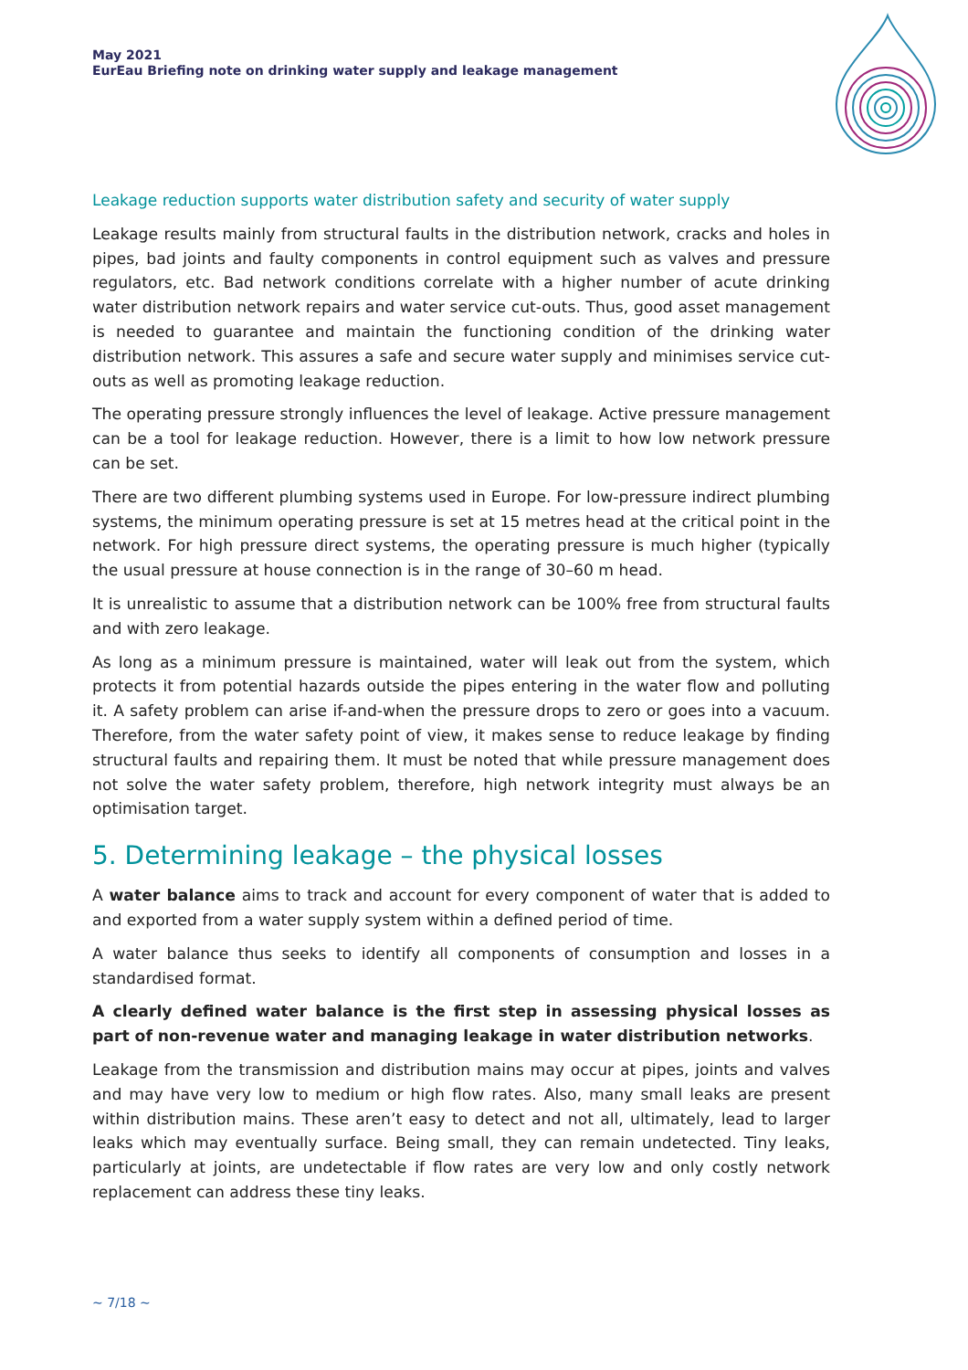May 2021
EurEau Briefing note on drinking water supply and leakage management
Leakage reduction supports water distribution safety and security of water supply
Leakage results mainly from structural faults in the distribution network, cracks and holes in pipes, bad joints and faulty components in control equipment such as valves and pressure regulators, etc. Bad network conditions correlate with a higher number of acute drinking water distribution network repairs and water service cut-outs. Thus, good asset management is needed to guarantee and maintain the functioning condition of the drinking water distribution network. This assures a safe and secure water supply and minimises service cut-outs as well as promoting leakage reduction.
The operating pressure strongly influences the level of leakage. Active pressure management can be a tool for leakage reduction. However, there is a limit to how low network pressure can be set.
There are two different plumbing systems used in Europe. For low-pressure indirect plumbing systems, the minimum operating pressure is set at 15 metres head at the critical point in the network. For high pressure direct systems, the operating pressure is much higher (typically the usual pressure at house connection is in the range of 30–60 m head.
It is unrealistic to assume that a distribution network can be 100% free from structural faults and with zero leakage.
As long as a minimum pressure is maintained, water will leak out from the system, which protects it from potential hazards outside the pipes entering in the water flow and polluting it. A safety problem can arise if-and-when the pressure drops to zero or goes into a vacuum. Therefore, from the water safety point of view, it makes sense to reduce leakage by finding structural faults and repairing them. It must be noted that while pressure management does not solve the water safety problem, therefore, high network integrity must always be an optimisation target.
5. Determining leakage – the physical losses
A water balance aims to track and account for every component of water that is added to and exported from a water supply system within a defined period of time.
A water balance thus seeks to identify all components of consumption and losses in a standardised format.
A clearly defined water balance is the first step in assessing physical losses as part of non-revenue water and managing leakage in water distribution networks.
Leakage from the transmission and distribution mains may occur at pipes, joints and valves and may have very low to medium or high flow rates. Also, many small leaks are present within distribution mains. These aren’t easy to detect and not all, ultimately, lead to larger leaks which may eventually surface. Being small, they can remain undetected. Tiny leaks, particularly at joints, are undetectable if flow rates are very low and only costly network replacement can address these tiny leaks.
~ 7/18 ~